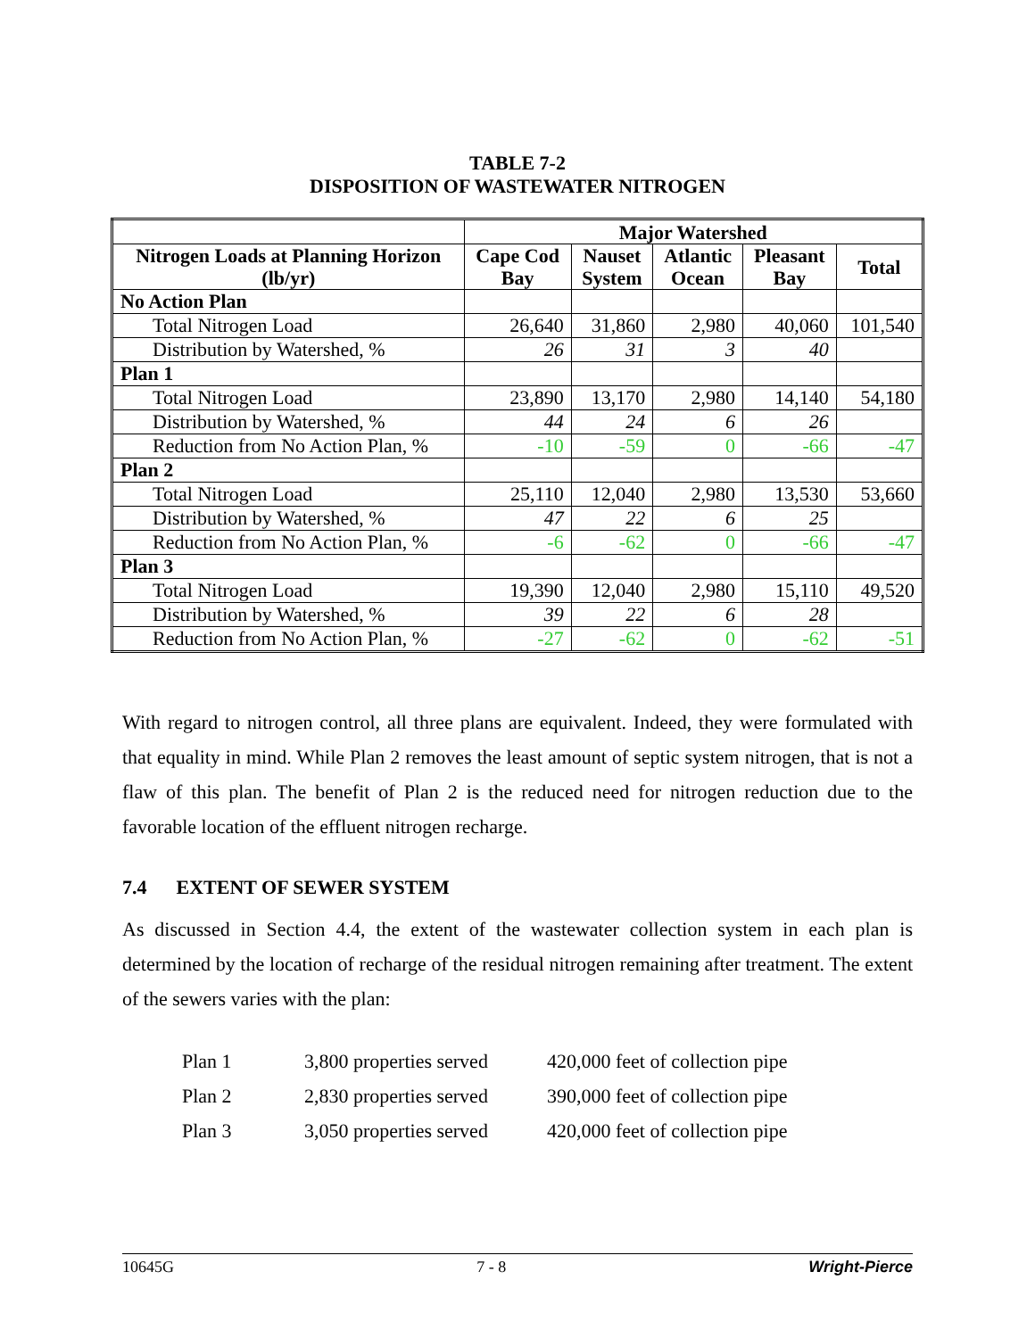TABLE 7-2
DISPOSITION OF WASTEWATER NITROGEN
| | Major Watershed | | | | |
| --- | --- | --- | --- | --- | --- |
| Nitrogen Loads at Planning Horizon (lb/yr) | Cape Cod Bay | Nauset System | Atlantic Ocean | Pleasant Bay | Total |
| No Action Plan | | | | | |
| Total Nitrogen Load | 26,640 | 31,860 | 2,980 | 40,060 | 101,540 |
| Distribution by Watershed, % | 26 | 31 | 3 | 40 | |
| Plan 1 | | | | | |
| Total Nitrogen Load | 23,890 | 13,170 | 2,980 | 14,140 | 54,180 |
| Distribution by Watershed, % | 44 | 24 | 6 | 26 | |
| Reduction from No Action Plan, % | -10 | -59 | 0 | -66 | -47 |
| Plan 2 | | | | | |
| Total Nitrogen Load | 25,110 | 12,040 | 2,980 | 13,530 | 53,660 |
| Distribution by Watershed, % | 47 | 22 | 6 | 25 | |
| Reduction from No Action Plan, % | -6 | -62 | 0 | -66 | -47 |
| Plan 3 | | | | | |
| Total Nitrogen Load | 19,390 | 12,040 | 2,980 | 15,110 | 49,520 |
| Distribution by Watershed, % | 39 | 22 | 6 | 28 | |
| Reduction from No Action Plan, % | -27 | -62 | 0 | -62 | -51 |
With regard to nitrogen control, all three plans are equivalent. Indeed, they were formulated with that equality in mind. While Plan 2 removes the least amount of septic system nitrogen, that is not a flaw of this plan. The benefit of Plan 2 is the reduced need for nitrogen reduction due to the favorable location of the effluent nitrogen recharge.
7.4 EXTENT OF SEWER SYSTEM
As discussed in Section 4.4, the extent of the wastewater collection system in each plan is determined by the location of recharge of the residual nitrogen remaining after treatment. The extent of the sewers varies with the plan:
Plan 1 3,800 properties served 420,000 feet of collection pipe
Plan 2 2,830 properties served 390,000 feet of collection pipe
Plan 3 3,050 properties served 420,000 feet of collection pipe
10645G 7 - 8 Wright-Pierce